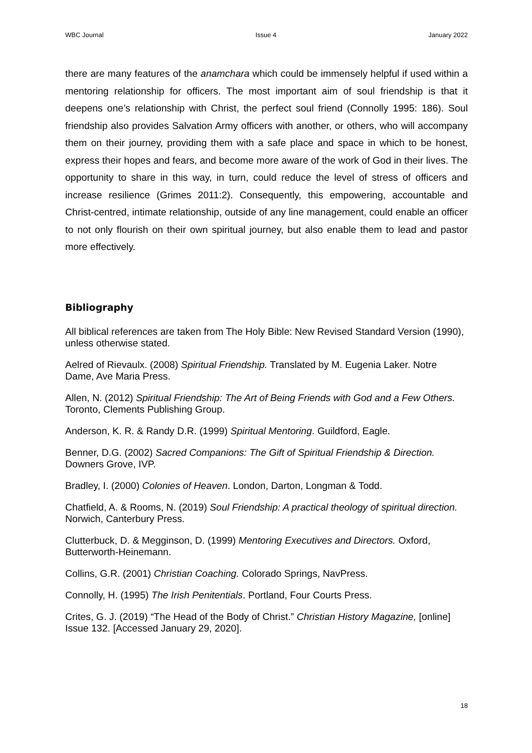WBC Journal Issue 4 January 2022
there are many features of the anamchara which could be immensely helpful if used within a mentoring relationship for officers. The most important aim of soul friendship is that it deepens one’s relationship with Christ, the perfect soul friend (Connolly 1995: 186). Soul friendship also provides Salvation Army officers with another, or others, who will accompany them on their journey, providing them with a safe place and space in which to be honest, express their hopes and fears, and become more aware of the work of God in their lives. The opportunity to share in this way, in turn, could reduce the level of stress of officers and increase resilience (Grimes 2011:2). Consequently, this empowering, accountable and Christ-centred, intimate relationship, outside of any line management, could enable an officer to not only flourish on their own spiritual journey, but also enable them to lead and pastor more effectively.
Bibliography
All biblical references are taken from The Holy Bible: New Revised Standard Version (1990), unless otherwise stated.
Aelred of Rievaulx. (2008) Spiritual Friendship. Translated by M. Eugenia Laker. Notre Dame, Ave Maria Press.
Allen, N. (2012) Spiritual Friendship: The Art of Being Friends with God and a Few Others. Toronto, Clements Publishing Group.
Anderson, K. R. & Randy D.R. (1999) Spiritual Mentoring. Guildford, Eagle.
Benner, D.G. (2002) Sacred Companions: The Gift of Spiritual Friendship & Direction. Downers Grove, IVP.
Bradley, I. (2000) Colonies of Heaven. London, Darton, Longman & Todd.
Chatfield, A. & Rooms, N. (2019) Soul Friendship: A practical theology of spiritual direction. Norwich, Canterbury Press.
Clutterbuck, D. & Megginson, D. (1999) Mentoring Executives and Directors. Oxford, Butterworth-Heinemann.
Collins, G.R. (2001) Christian Coaching. Colorado Springs, NavPress.
Connolly, H. (1995) The Irish Penitentials. Portland, Four Courts Press.
Crites, G. J. (2019) “The Head of the Body of Christ.” Christian History Magazine, [online] Issue 132. [Accessed January 29, 2020].
18